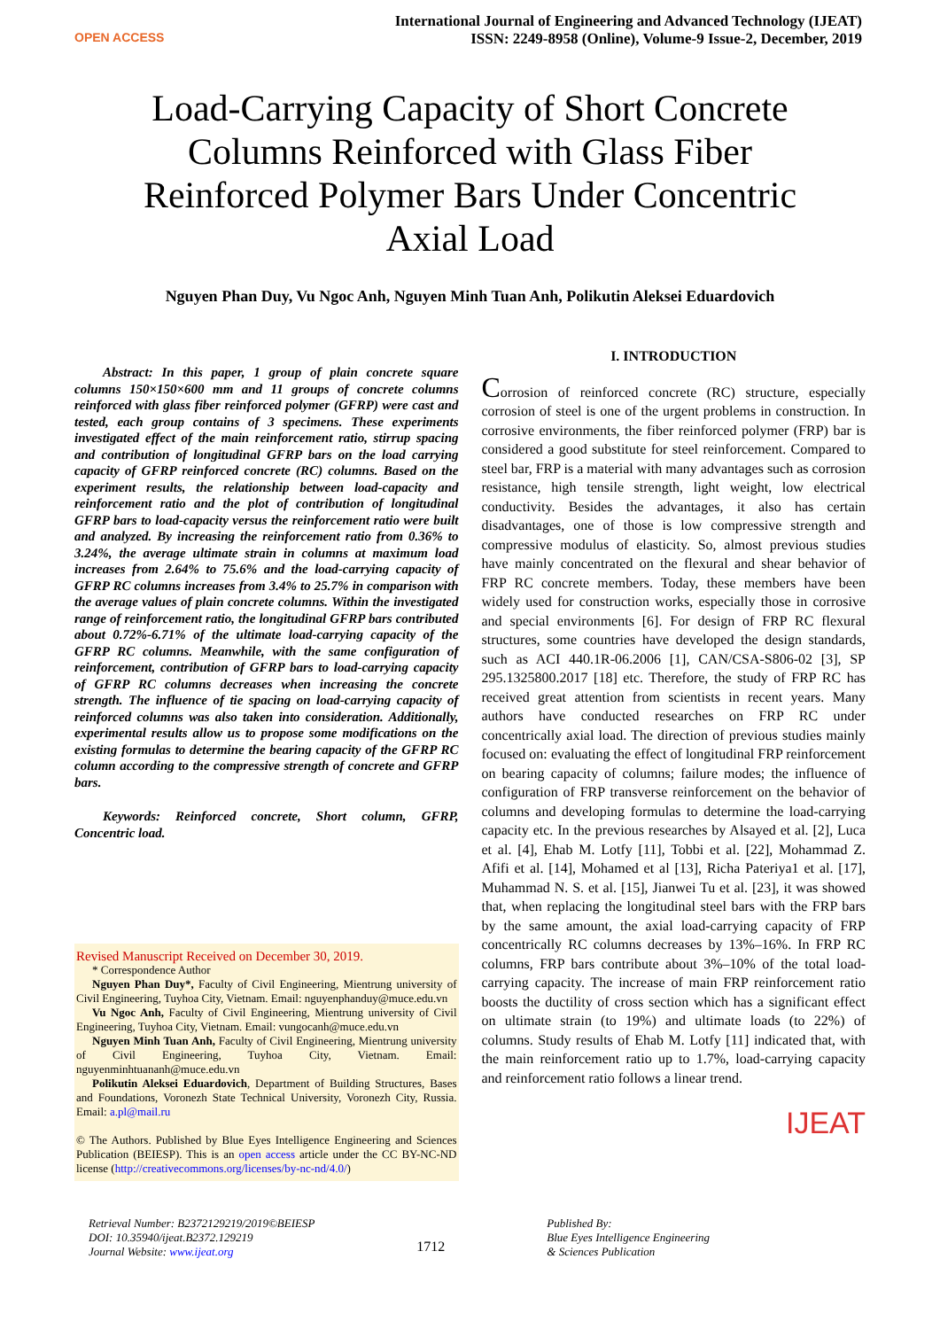OPEN ACCESS
International Journal of Engineering and Advanced Technology (IJEAT)
ISSN: 2249-8958 (Online), Volume-9 Issue-2, December, 2019
Load-Carrying Capacity of Short Concrete Columns Reinforced with Glass Fiber Reinforced Polymer Bars Under Concentric Axial Load
Nguyen Phan Duy, Vu Ngoc Anh, Nguyen Minh Tuan Anh, Polikutin Aleksei Eduardovich
Abstract: In this paper, 1 group of plain concrete square columns 150×150×600 mm and 11 groups of concrete columns reinforced with glass fiber reinforced polymer (GFRP) were cast and tested, each group contains of 3 specimens. These experiments investigated effect of the main reinforcement ratio, stirrup spacing and contribution of longitudinal GFRP bars on the load carrying capacity of GFRP reinforced concrete (RC) columns. Based on the experiment results, the relationship between load-capacity and reinforcement ratio and the plot of contribution of longitudinal GFRP bars to load-capacity versus the reinforcement ratio were built and analyzed. By increasing the reinforcement ratio from 0.36% to 3.24%, the average ultimate strain in columns at maximum load increases from 2.64% to 75.6% and the load-carrying capacity of GFRP RC columns increases from 3.4% to 25.7% in comparison with the average values of plain concrete columns. Within the investigated range of reinforcement ratio, the longitudinal GFRP bars contributed about 0.72%-6.71% of the ultimate load-carrying capacity of the GFRP RC columns. Meanwhile, with the same configuration of reinforcement, contribution of GFRP bars to load-carrying capacity of GFRP RC columns decreases when increasing the concrete strength. The influence of tie spacing on load-carrying capacity of reinforced columns was also taken into consideration. Additionally, experimental results allow us to propose some modifications on the existing formulas to determine the bearing capacity of the GFRP RC column according to the compressive strength of concrete and GFRP bars.
Keywords: Reinforced concrete, Short column, GFRP, Concentric load.
Revised Manuscript Received on December 30, 2019.
* Correspondence Author
Nguyen Phan Duy*, Faculty of Civil Engineering, Mientrung university of Civil Engineering, Tuyhoa City, Vietnam. Email: nguyenphanduy@muce.edu.vn
Vu Ngoc Anh, Faculty of Civil Engineering, Mientrung university of Civil Engineering, Tuyhoa City, Vietnam. Email: vungocanh@muce.edu.vn
Nguyen Minh Tuan Anh, Faculty of Civil Engineering, Mientrung university of Civil Engineering, Tuyhoa City, Vietnam. Email: nguyenminhtuananh@muce.edu.vn
Polikutin Aleksei Eduardovich, Department of Building Structures, Bases and Foundations, Voronezh State Technical University, Voronezh City, Russia. Email: a.pl@mail.ru
© The Authors. Published by Blue Eyes Intelligence Engineering and Sciences Publication (BEIESP). This is an open access article under the CC BY-NC-ND license (http://creativecommons.org/licenses/by-nc-nd/4.0/)
I. INTRODUCTION
Corrosion of reinforced concrete (RC) structure, especially corrosion of steel is one of the urgent problems in construction. In corrosive environments, the fiber reinforced polymer (FRP) bar is considered a good substitute for steel reinforcement. Compared to steel bar, FRP is a material with many advantages such as corrosion resistance, high tensile strength, light weight, low electrical conductivity. Besides the advantages, it also has certain disadvantages, one of those is low compressive strength and compressive modulus of elasticity. So, almost previous studies have mainly concentrated on the flexural and shear behavior of FRP RC concrete members. Today, these members have been widely used for construction works, especially those in corrosive and special environments [6]. For design of FRP RC flexural structures, some countries have developed the design standards, such as ACI 440.1R-06.2006 [1], CAN/CSA-S806-02 [3], SP 295.1325800.2017 [18] etc. Therefore, the study of FRP RC has received great attention from scientists in recent years. Many authors have conducted researches on FRP RC under concentrically axial load. The direction of previous studies mainly focused on: evaluating the effect of longitudinal FRP reinforcement on bearing capacity of columns; failure modes; the influence of configuration of FRP transverse reinforcement on the behavior of columns and developing formulas to determine the load-carrying capacity etc. In the previous researches by Alsayed et al. [2], Luca et al. [4], Ehab M. Lotfy [11], Tobbi et al. [22], Mohammad Z. Afifi et al. [14], Mohamed et al [13], Richa Pateriya1 et al. [17], Muhammad N. S. et al. [15], Jianwei Tu et al. [23], it was showed that, when replacing the longitudinal steel bars with the FRP bars by the same amount, the axial load-carrying capacity of FRP concentrically RC columns decreases by 13%–16%. In FRP RC columns, FRP bars contribute about 3%–10% of the total load-carrying capacity. The increase of main FRP reinforcement ratio boosts the ductility of cross section which has a significant effect on ultimate strain (to 19%) and ultimate loads (to 22%) of columns. Study results of Ehab M. Lotfy [11] indicated that, with the main reinforcement ratio up to 1.7%, load-carrying capacity and reinforcement ratio follows a linear trend.
IJEAT
Retrieval Number: B2372129219/2019©BEIESP
DOI: 10.35940/ijeat.B2372.129219
Journal Website: www.ijeat.org
1712
Published By:
Blue Eyes Intelligence Engineering
& Sciences Publication